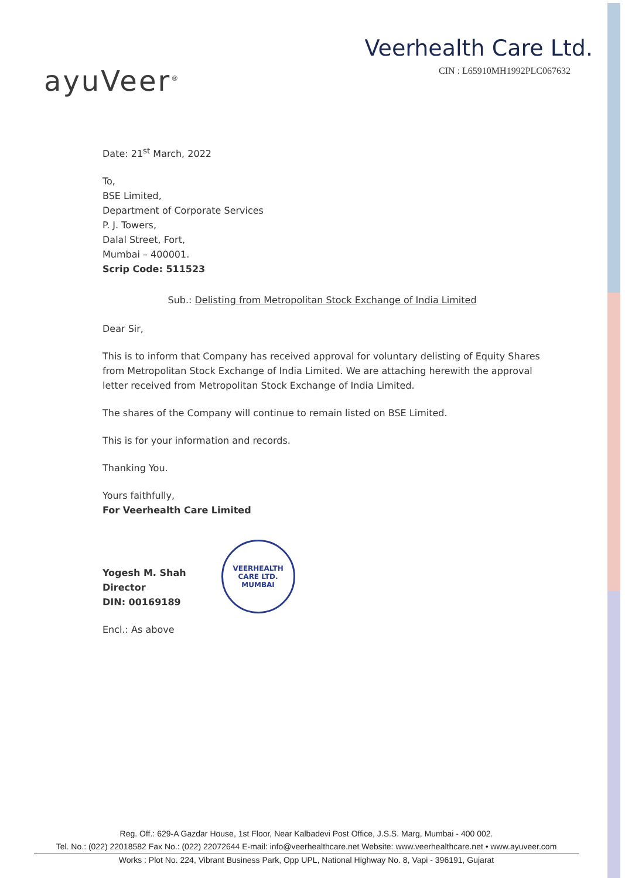ayuVeer<sup>®</sup>
Veerhealth Care Ltd.
CIN : L65910MH1992PLC067632
Date: 21<sup>st</sup> March, 2022
To,
BSE Limited,
Department of Corporate Services
P. J. Towers,
Dalal Street, Fort,
Mumbai – 400001.
Scrip Code: 511523
Sub.: Delisting from Metropolitan Stock Exchange of India Limited
Dear Sir,
This is to inform that Company has received approval for voluntary delisting of Equity Shares from Metropolitan Stock Exchange of India Limited. We are attaching herewith the approval letter received from Metropolitan Stock Exchange of India Limited.
The shares of the Company will continue to remain listed on BSE Limited.
This is for your information and records.
Thanking You.
Yours faithfully,
For Veerhealth Care Limited
Yogesh M. Shah
Director
DIN: 00169189
VEERHEALTH CARE LTD.
MUMBAI
Encl.: As above
Reg. Off.: 629-A Gazdar House, 1st Floor, Near Kalbadevi Post Office, J.S.S. Marg, Mumbai - 400 002.
Tel. No.: (022) 22018582 Fax No.: (022) 22072644 E-mail: info@veerhealthcare.net Website: www.veerhealthcare.net • www.ayuveer.com
Works : Plot No. 224, Vibrant Business Park, Opp UPL, National Highway No. 8, Vapi - 396191, Gujarat